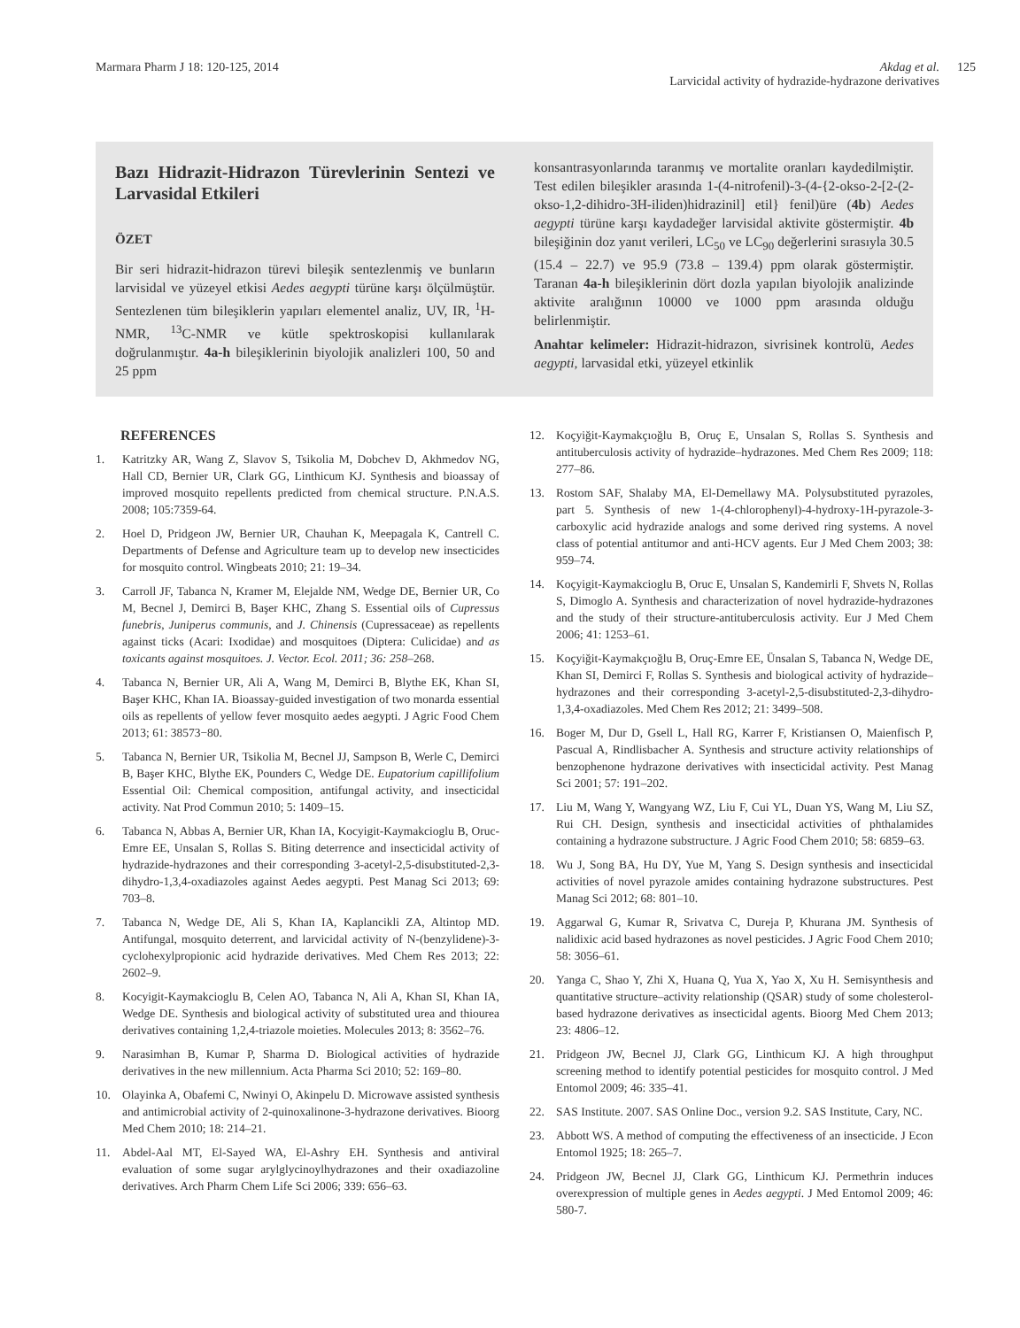Marmara Pharm J 18: 120-125, 2014
Akdag et al.
Larvicidal activity of hydrazide-hydrazone derivatives
125
Bazı Hidrazit-Hidrazon Türevlerinin Sentezi ve Larvasidal Etkileri
ÖZET
Bir seri hidrazit-hidrazon türevi bileşik sentezlenmiş ve bunların larvisidal ve yüzeyel etkisi Aedes aegypti türüne karşı ölçülmüştür. Sentezlenen tüm bileşiklerin yapıları elementel analiz, UV, IR, <sup>1</sup>H-NMR, <sup>13</sup>C-NMR ve kütle spektroskopisi kullanılarak doğrulanmıştır. 4a-h bileşiklerinin biyolojik analizleri 100, 50 and 25 ppm
konsantrasyonlarında taranmış ve mortalite oranları kaydedilmiştir. Test edilen bileşikler arasında 1-(4-nitrofenil)-3-(4-{2-okso-2-[2-(2-okso-1,2-dihidro-3H-iliden)hidrazinil] etil} fenil)üre (4b) Aedes aegypti türüne karşı kaydadeğer larvisidal aktivite göstermiştir. 4b bileşiğinin doz yanıt verileri, LC<sub>50</sub> ve LC<sub>90</sub> değerlerini sırasıyla 30.5 (15.4 – 22.7) ve 95.9 (73.8 – 139.4) ppm olarak göstermiştir. Taranan 4a-h bileşiklerinin dört dozla yapılan biyolojik analizinde aktivite aralığının 10000 ve 1000 ppm arasında olduğu belirlenmiştir.
Anahtar kelimeler: Hidrazit-hidrazon, sivrisinek kontrolü, Aedes aegypti, larvasidal etki, yüzeyel etkinlik
REFERENCES
1. Katritzky AR, Wang Z, Slavov S, Tsikolia M, Dobchev D, Akhmedov NG, Hall CD, Bernier UR, Clark GG, Linthicum KJ. Synthesis and bioassay of improved mosquito repellents predicted from chemical structure. P.N.A.S. 2008; 105:7359-64.
2. Hoel D, Pridgeon JW, Bernier UR, Chauhan K, Meepagala K, Cantrell C. Departments of Defense and Agriculture team up to develop new insecticides for mosquito control. Wingbeats 2010; 21: 19–34.
3. Carroll JF, Tabanca N, Kramer M, Elejalde NM, Wedge DE, Bernier UR, Co M, Becnel J, Demirci B, Başer KHC, Zhang S. Essential oils of Cupressus funebris, Juniperus communis, and J. Chinensis (Cupressaceae) as repellents against ticks (Acari: Ixodidae) and mosquitoes (Diptera: Culicidae) and as toxicants against mosquitoes. J. Vector. Ecol. 2011; 36: 258–268.
4. Tabanca N, Bernier UR, Ali A, Wang M, Demirci B, Blythe EK, Khan SI, Başer KHC, Khan IA. Bioassay-guided investigation of two monarda essential oils as repellents of yellow fever mosquito aedes aegypti. J Agric Food Chem 2013; 61: 38573−80.
5. Tabanca N, Bernier UR, Tsikolia M, Becnel JJ, Sampson B, Werle C, Demirci B, Başer KHC, Blythe EK, Pounders C, Wedge DE. Eupatorium capillifolium Essential Oil: Chemical composition, antifungal activity, and insecticidal activity. Nat Prod Commun 2010; 5: 1409–15.
6. Tabanca N, Abbas A, Bernier UR, Khan IA, Kocyigit-Kaymakcioglu B, Oruc-Emre EE, Unsalan S, Rollas S. Biting deterrence and insecticidal activity of hydrazide-hydrazones and their corresponding 3-acetyl-2,5-disubstituted-2,3-dihydro-1,3,4-oxadiazoles against Aedes aegypti. Pest Manag Sci 2013; 69: 703–8.
7. Tabanca N, Wedge DE, Ali S, Khan IA, Kaplancikli ZA, Altintop MD. Antifungal, mosquito deterrent, and larvicidal activity of N-(benzylidene)-3-cyclohexylpropionic acid hydrazide derivatives. Med Chem Res 2013; 22: 2602–9.
8. Kocyigit-Kaymakcioglu B, Celen AO, Tabanca N, Ali A, Khan SI, Khan IA, Wedge DE. Synthesis and biological activity of substituted urea and thiourea derivatives containing 1,2,4-triazole moieties. Molecules 2013; 8: 3562–76.
9. Narasimhan B, Kumar P, Sharma D. Biological activities of hydrazide derivatives in the new millennium. Acta Pharma Sci 2010; 52: 169–80.
10. Olayinka A, Obafemi C, Nwinyi O, Akinpelu D. Microwave assisted synthesis and antimicrobial activity of 2-quinoxalinone-3-hydrazone derivatives. Bioorg Med Chem 2010; 18: 214–21.
11. Abdel-Aal MT, El-Sayed WA, El-Ashry EH. Synthesis and antiviral evaluation of some sugar arylglycinoylhydrazones and their oxadiazoline derivatives. Arch Pharm Chem Life Sci 2006; 339: 656–63.
12. Koçyiğit-Kaymakçıoğlu B, Oruç E, Unsalan S, Rollas S. Synthesis and antituberculosis activity of hydrazide–hydrazones. Med Chem Res 2009; 118: 277–86.
13. Rostom SAF, Shalaby MA, El-Demellawy MA. Polysubstituted pyrazoles, part 5. Synthesis of new 1-(4-chlorophenyl)-4-hydroxy-1H-pyrazole-3-carboxylic acid hydrazide analogs and some derived ring systems. A novel class of potential antitumor and anti-HCV agents. Eur J Med Chem 2003; 38: 959–74.
14. Koçyigit-Kaymakcioglu B, Oruc E, Unsalan S, Kandemirli F, Shvets N, Rollas S, Dimoglo A. Synthesis and characterization of novel hydrazide-hydrazones and the study of their structure-antituberculosis activity. Eur J Med Chem 2006; 41: 1253–61.
15. Koçyiğit-Kaymakçıoğlu B, Oruç-Emre EE, Ünsalan S, Tabanca N, Wedge DE, Khan SI, Demirci F, Rollas S. Synthesis and biological activity of hydrazide–hydrazones and their corresponding 3-acetyl-2,5-disubstituted-2,3-dihydro-1,3,4-oxadiazoles. Med Chem Res 2012; 21: 3499–508.
16. Boger M, Dur D, Gsell L, Hall RG, Karrer F, Kristiansen O, Maienfisch P, Pascual A, Rindlisbacher A. Synthesis and structure activity relationships of benzophenone hydrazone derivatives with insecticidal activity. Pest Manag Sci 2001; 57: 191–202.
17. Liu M, Wang Y, Wangyang WZ, Liu F, Cui YL, Duan YS, Wang M, Liu SZ, Rui CH. Design, synthesis and insecticidal activities of phthalamides containing a hydrazone substructure. J Agric Food Chem 2010; 58: 6859–63.
18. Wu J, Song BA, Hu DY, Yue M, Yang S. Design synthesis and insecticidal activities of novel pyrazole amides containing hydrazone substructures. Pest Manag Sci 2012; 68: 801–10.
19. Aggarwal G, Kumar R, Srivatva C, Dureja P, Khurana JM. Synthesis of nalidixic acid based hydrazones as novel pesticides. J Agric Food Chem 2010; 58: 3056–61.
20. Yanga C, Shao Y, Zhi X, Huana Q, Yua X, Yao X, Xu H. Semisynthesis and quantitative structure–activity relationship (QSAR) study of some cholesterol-based hydrazone derivatives as insecticidal agents. Bioorg Med Chem 2013; 23: 4806–12.
21. Pridgeon JW, Becnel JJ, Clark GG, Linthicum KJ. A high throughput screening method to identify potential pesticides for mosquito control. J Med Entomol 2009; 46: 335–41.
22. SAS Institute. 2007. SAS Online Doc., version 9.2. SAS Institute, Cary, NC.
23. Abbott WS. A method of computing the effectiveness of an insecticide. J Econ Entomol 1925; 18: 265–7.
24. Pridgeon JW, Becnel JJ, Clark GG, Linthicum KJ. Permethrin induces overexpression of multiple genes in Aedes aegypti. J Med Entomol 2009; 46: 580-7.